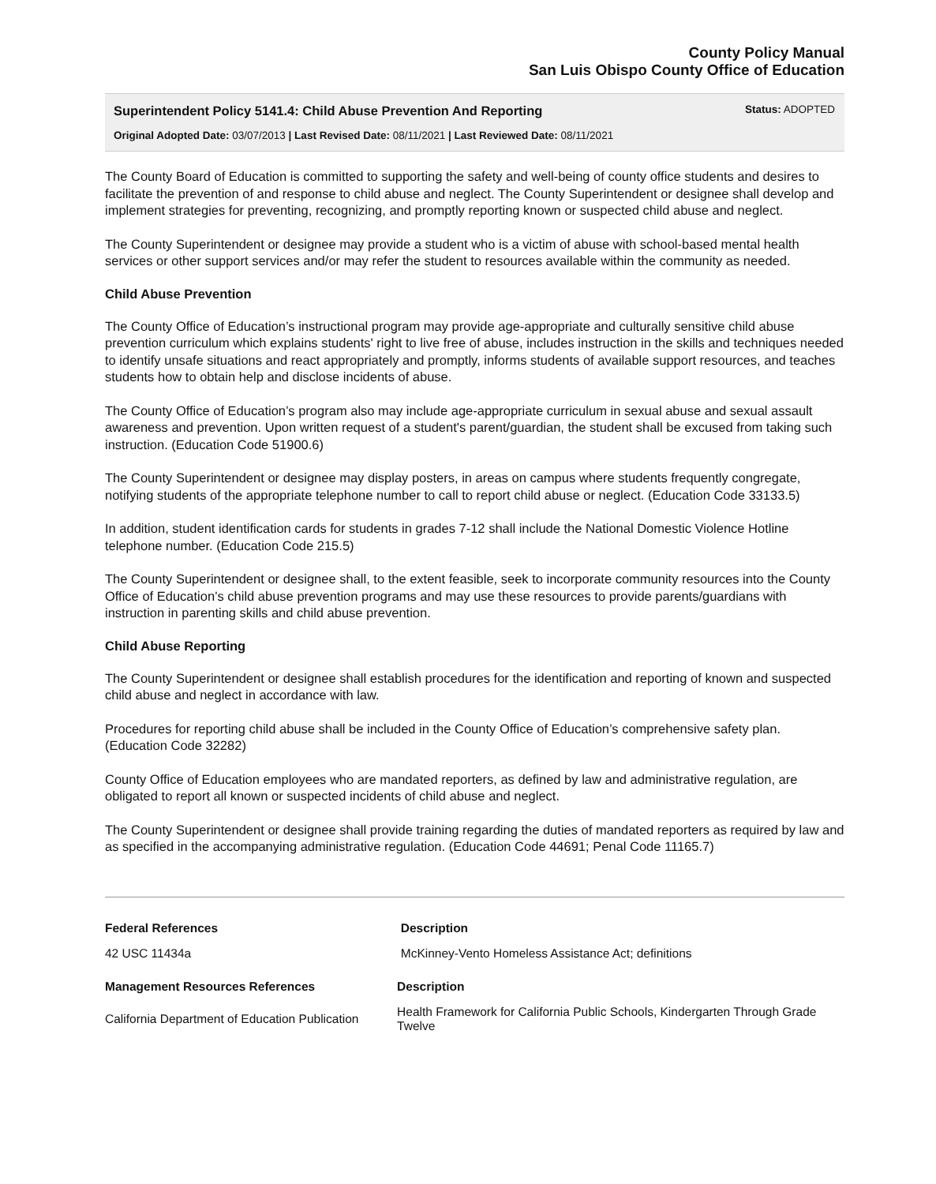County Policy Manual
San Luis Obispo County Office of Education
Superintendent Policy 5141.4: Child Abuse Prevention And Reporting Status: ADOPTED
Original Adopted Date: 03/07/2013 | Last Revised Date: 08/11/2021 | Last Reviewed Date: 08/11/2021
The County Board of Education is committed to supporting the safety and well-being of county office students and desires to facilitate the prevention of and response to child abuse and neglect. The County Superintendent or designee shall develop and implement strategies for preventing, recognizing, and promptly reporting known or suspected child abuse and neglect.
The County Superintendent or designee may provide a student who is a victim of abuse with school-based mental health services or other support services and/or may refer the student to resources available within the community as needed.
Child Abuse Prevention
The County Office of Education’s instructional program may provide age-appropriate and culturally sensitive child abuse prevention curriculum which explains students' right to live free of abuse, includes instruction in the skills and techniques needed to identify unsafe situations and react appropriately and promptly, informs students of available support resources, and teaches students how to obtain help and disclose incidents of abuse.
The County Office of Education’s program also may include age-appropriate curriculum in sexual abuse and sexual assault awareness and prevention. Upon written request of a student's parent/guardian, the student shall be excused from taking such instruction. (Education Code 51900.6)
The County Superintendent or designee may display posters, in areas on campus where students frequently congregate, notifying students of the appropriate telephone number to call to report child abuse or neglect. (Education Code 33133.5)
In addition, student identification cards for students in grades 7-12 shall include the National Domestic Violence Hotline telephone number. (Education Code 215.5)
The County Superintendent or designee shall, to the extent feasible, seek to incorporate community resources into the County Office of Education’s child abuse prevention programs and may use these resources to provide parents/guardians with instruction in parenting skills and child abuse prevention.
Child Abuse Reporting
The County Superintendent or designee shall establish procedures for the identification and reporting of known and suspected child abuse and neglect in accordance with law.
Procedures for reporting child abuse shall be included in the County Office of Education’s comprehensive safety plan. (Education Code 32282)
County Office of Education employees who are mandated reporters, as defined by law and administrative regulation, are obligated to report all known or suspected incidents of child abuse and neglect.
The County Superintendent or designee shall provide training regarding the duties of mandated reporters as required by law and as specified in the accompanying administrative regulation. (Education Code 44691; Penal Code 11165.7)
| Federal References | Description |
| --- | --- |
| 42 USC 11434a | McKinney-Vento Homeless Assistance Act; definitions |
| Management Resources References | Description |
| --- | --- |
| California Department of Education Publication | Health Framework for California Public Schools, Kindergarten Through Grade Twelve |